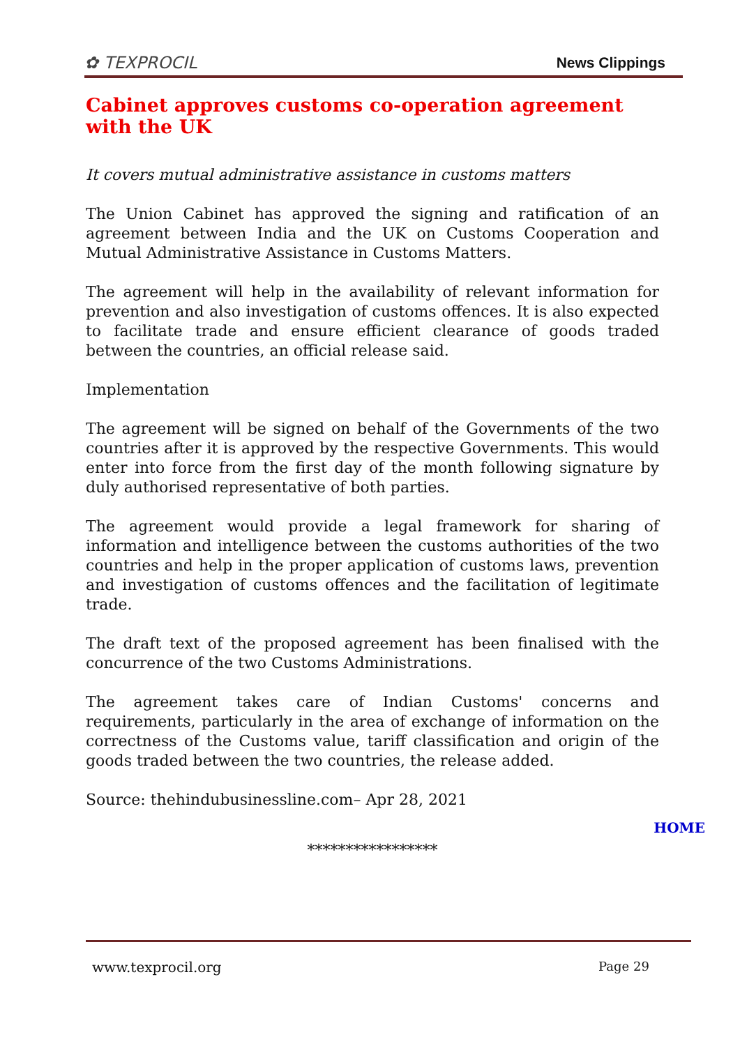✿ TEXPROCIL News Clippings
Cabinet approves customs co-operation agreement with the UK
It covers mutual administrative assistance in customs matters
The Union Cabinet has approved the signing and ratification of an agreement between India and the UK on Customs Cooperation and Mutual Administrative Assistance in Customs Matters.
The agreement will help in the availability of relevant information for prevention and also investigation of customs offences. It is also expected to facilitate trade and ensure efficient clearance of goods traded between the countries, an official release said.
Implementation
The agreement will be signed on behalf of the Governments of the two countries after it is approved by the respective Governments. This would enter into force from the first day of the month following signature by duly authorised representative of both parties.
The agreement would provide a legal framework for sharing of information and intelligence between the customs authorities of the two countries and help in the proper application of customs laws, prevention and investigation of customs offences and the facilitation of legitimate trade.
The draft text of the proposed agreement has been finalised with the concurrence of the two Customs Administrations.
The agreement takes care of Indian Customs' concerns and requirements, particularly in the area of exchange of information on the correctness of the Customs value, tariff classification and origin of the goods traded between the two countries, the release added.
Source: thehindubusinessline.com– Apr 28, 2021
HOME
*****************
www.texprocil.org Page 29